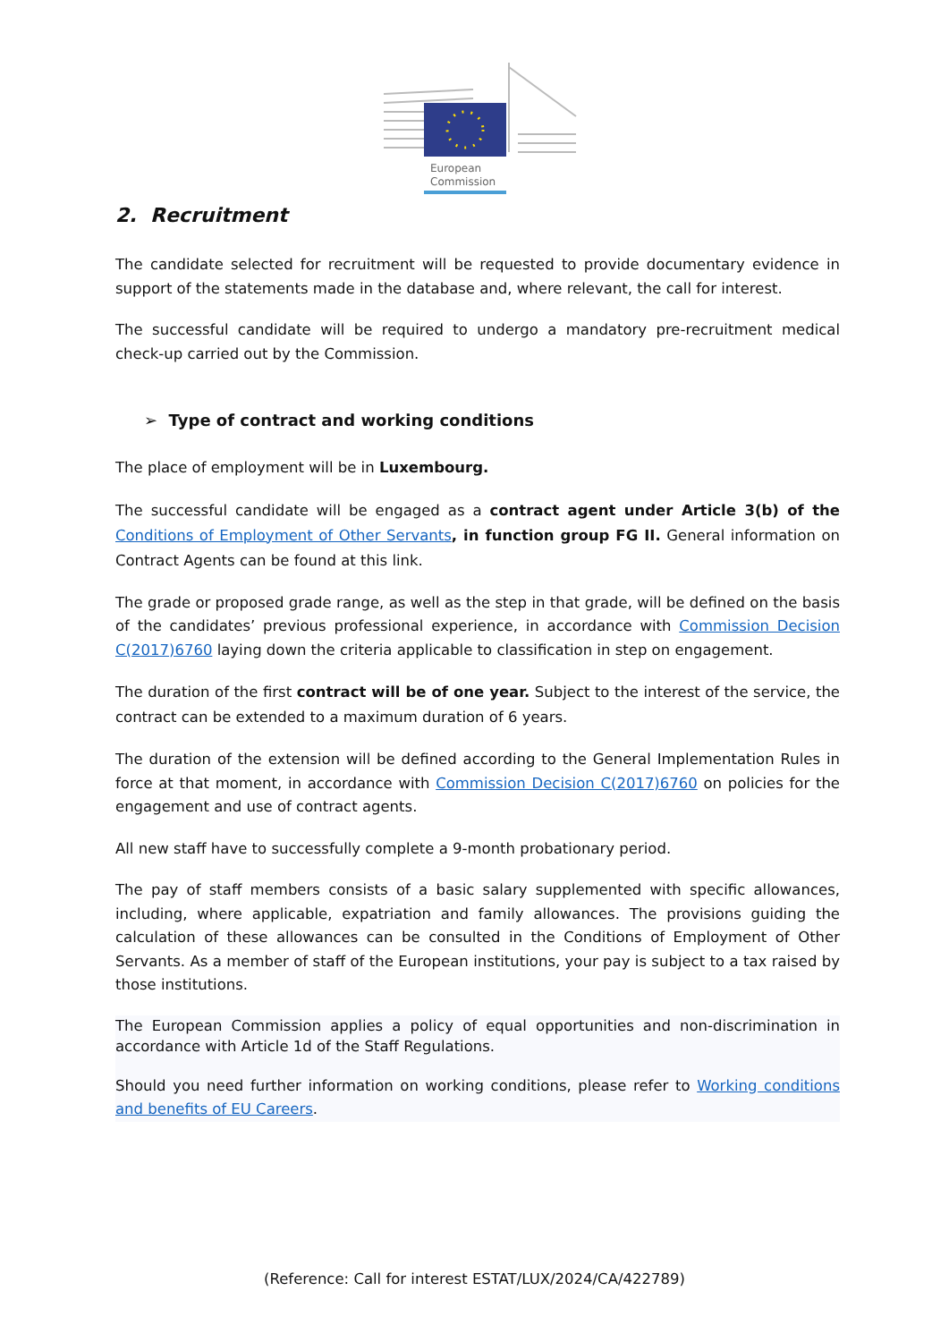European
Commission
2. Recruitment
The candidate selected for recruitment will be requested to provide documentary evidence in support of the statements made in the database and, where relevant, the call for interest.
The successful candidate will be required to undergo a mandatory pre-recruitment medical check-up carried out by the Commission.
➢ Type of contract and working conditions
The place of employment will be in Luxembourg.
The successful candidate will be engaged as a contract agent under Article 3(b) of the Conditions of Employment of Other Servants, in function group FG II. General information on Contract Agents can be found at this link.
The grade or proposed grade range, as well as the step in that grade, will be defined on the basis of the candidates’ previous professional experience, in accordance with Commission Decision C(2017)6760 laying down the criteria applicable to classification in step on engagement.
The duration of the first contract will be of one year. Subject to the interest of the service, the contract can be extended to a maximum duration of 6 years.
The duration of the extension will be defined according to the General Implementation Rules in force at that moment, in accordance with Commission Decision C(2017)6760 on policies for the engagement and use of contract agents.
All new staff have to successfully complete a 9-month probationary period.
The pay of staff members consists of a basic salary supplemented with specific allowances, including, where applicable, expatriation and family allowances. The provisions guiding the calculation of these allowances can be consulted in the Conditions of Employment of Other Servants. As a member of staff of the European institutions, your pay is subject to a tax raised by those institutions.
The European Commission applies a policy of equal opportunities and non-discrimination in accordance with Article 1d of the Staff Regulations.
Should you need further information on working conditions, please refer to Working conditions and benefits of EU Careers.
(Reference: Call for interest ESTAT/LUX/2024/CA/422789)